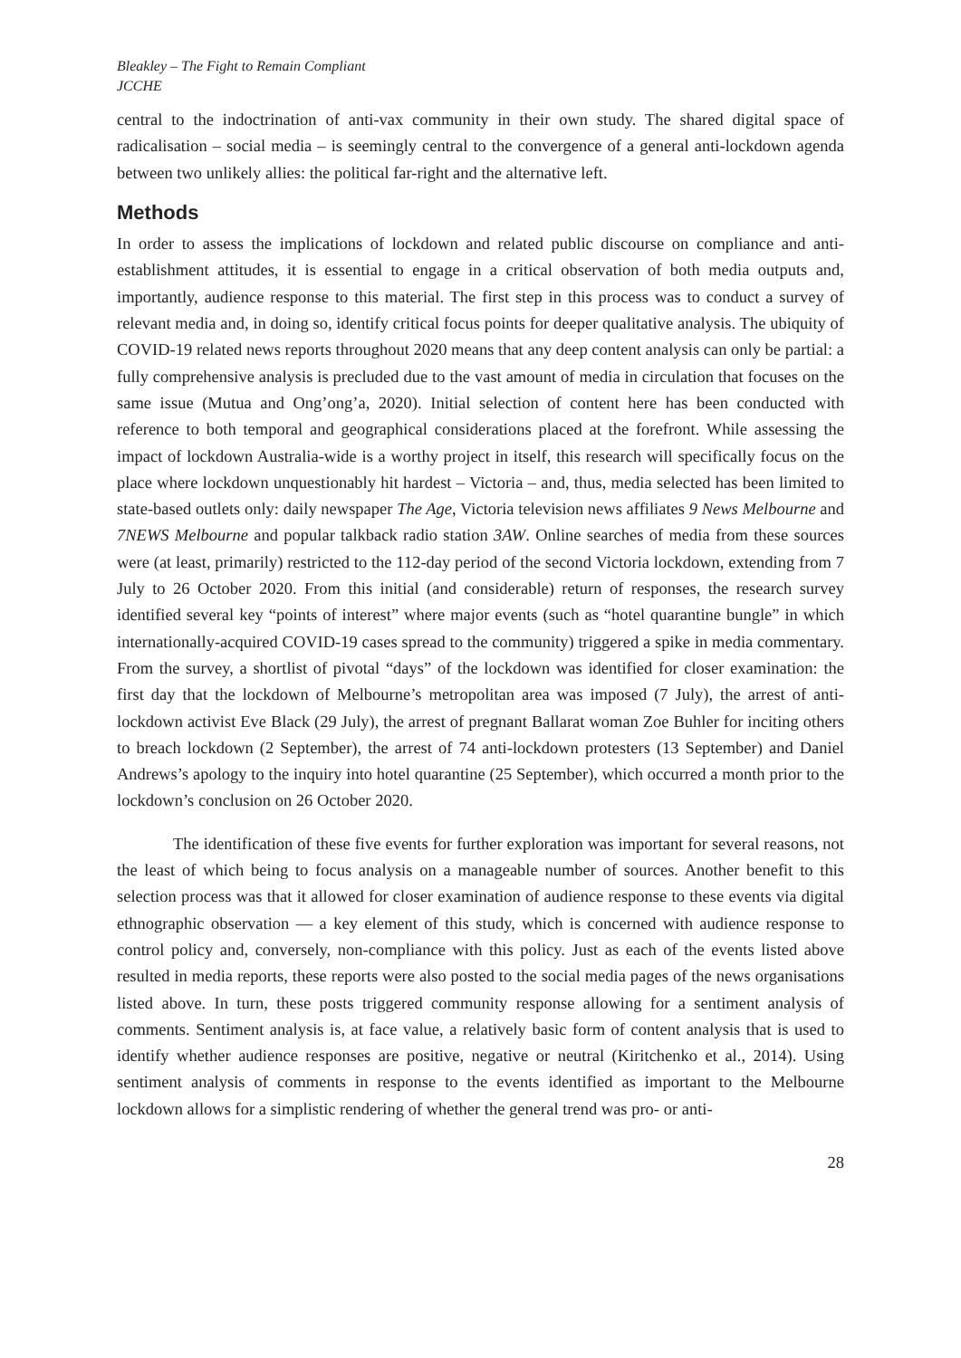Bleakley – The Fight to Remain Compliant
JCCHE
central to the indoctrination of anti-vax community in their own study. The shared digital space of radicalisation – social media – is seemingly central to the convergence of a general anti-lockdown agenda between two unlikely allies: the political far-right and the alternative left.
Methods
In order to assess the implications of lockdown and related public discourse on compliance and anti-establishment attitudes, it is essential to engage in a critical observation of both media outputs and, importantly, audience response to this material. The first step in this process was to conduct a survey of relevant media and, in doing so, identify critical focus points for deeper qualitative analysis. The ubiquity of COVID-19 related news reports throughout 2020 means that any deep content analysis can only be partial: a fully comprehensive analysis is precluded due to the vast amount of media in circulation that focuses on the same issue (Mutua and Ong’ong’a, 2020). Initial selection of content here has been conducted with reference to both temporal and geographical considerations placed at the forefront. While assessing the impact of lockdown Australia-wide is a worthy project in itself, this research will specifically focus on the place where lockdown unquestionably hit hardest – Victoria – and, thus, media selected has been limited to state-based outlets only: daily newspaper The Age, Victoria television news affiliates 9 News Melbourne and 7NEWS Melbourne and popular talkback radio station 3AW. Online searches of media from these sources were (at least, primarily) restricted to the 112-day period of the second Victoria lockdown, extending from 7 July to 26 October 2020. From this initial (and considerable) return of responses, the research survey identified several key “points of interest” where major events (such as “hotel quarantine bungle” in which internationally-acquired COVID-19 cases spread to the community) triggered a spike in media commentary. From the survey, a shortlist of pivotal “days” of the lockdown was identified for closer examination: the first day that the lockdown of Melbourne’s metropolitan area was imposed (7 July), the arrest of anti-lockdown activist Eve Black (29 July), the arrest of pregnant Ballarat woman Zoe Buhler for inciting others to breach lockdown (2 September), the arrest of 74 anti-lockdown protesters (13 September) and Daniel Andrews’s apology to the inquiry into hotel quarantine (25 September), which occurred a month prior to the lockdown’s conclusion on 26 October 2020.
The identification of these five events for further exploration was important for several reasons, not the least of which being to focus analysis on a manageable number of sources. Another benefit to this selection process was that it allowed for closer examination of audience response to these events via digital ethnographic observation — a key element of this study, which is concerned with audience response to control policy and, conversely, non-compliance with this policy. Just as each of the events listed above resulted in media reports, these reports were also posted to the social media pages of the news organisations listed above. In turn, these posts triggered community response allowing for a sentiment analysis of comments. Sentiment analysis is, at face value, a relatively basic form of content analysis that is used to identify whether audience responses are positive, negative or neutral (Kiritchenko et al., 2014). Using sentiment analysis of comments in response to the events identified as important to the Melbourne lockdown allows for a simplistic rendering of whether the general trend was pro- or anti-
28